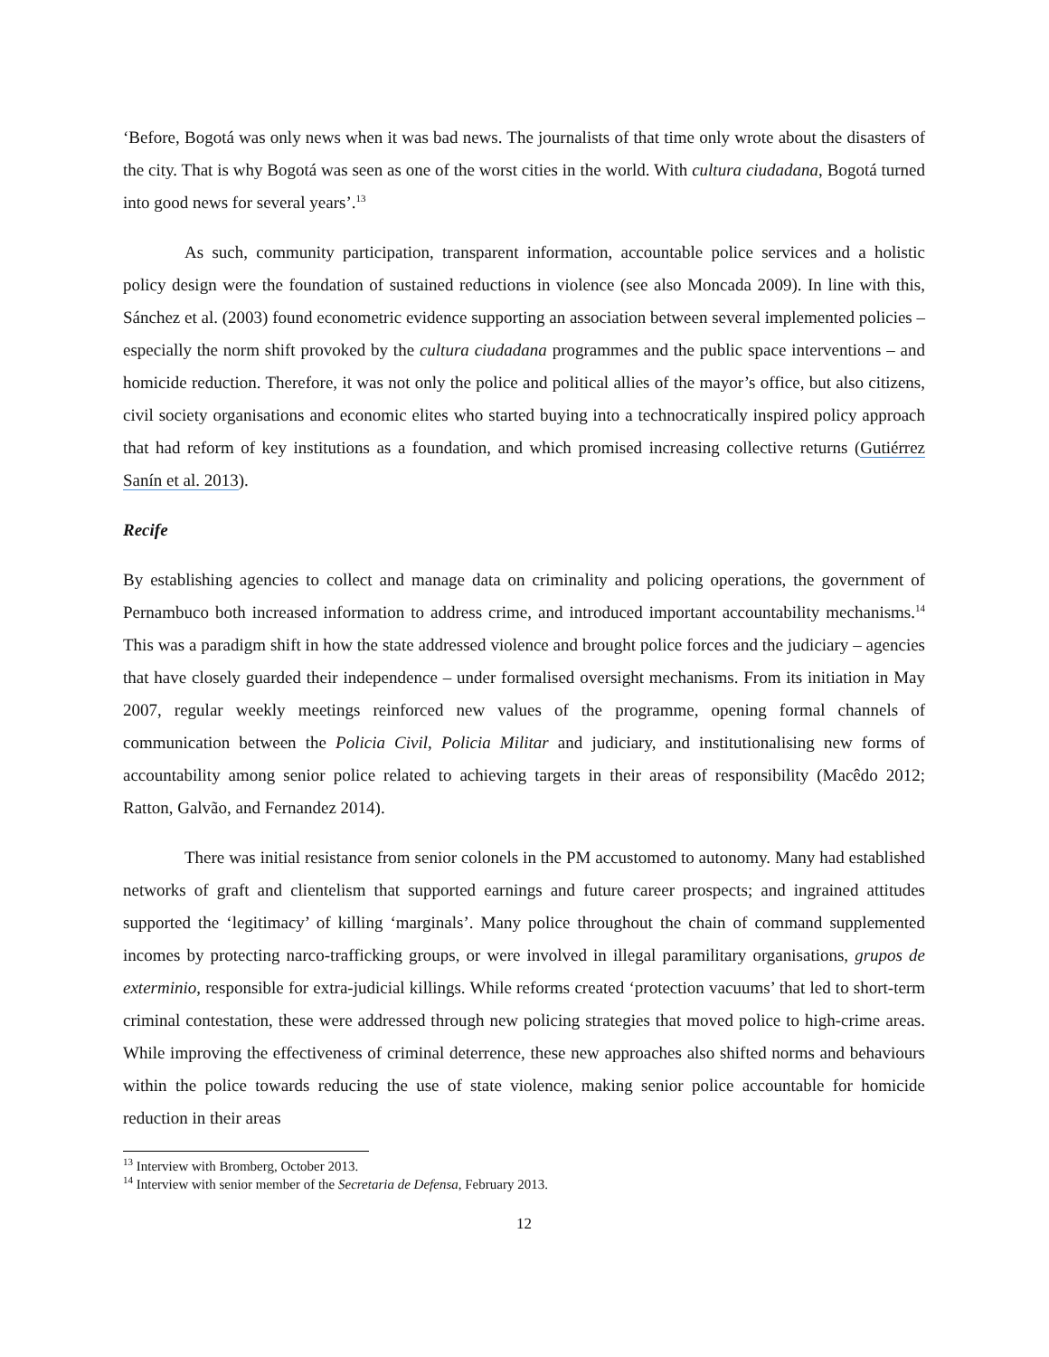‘Before, Bogotá was only news when it was bad news. The journalists of that time only wrote about the disasters of the city. That is why Bogotá was seen as one of the worst cities in the world. With cultura ciudadana, Bogotá turned into good news for several years’.<sup>13</sup>
As such, community participation, transparent information, accountable police services and a holistic policy design were the foundation of sustained reductions in violence (see also Moncada 2009). In line with this, Sánchez et al. (2003) found econometric evidence supporting an association between several implemented policies – especially the norm shift provoked by the cultura ciudadana programmes and the public space interventions – and homicide reduction. Therefore, it was not only the police and political allies of the mayor’s office, but also citizens, civil society organisations and economic elites who started buying into a technocratically inspired policy approach that had reform of key institutions as a foundation, and which promised increasing collective returns (Gutiérrez Sanín et al. 2013).
Recife
By establishing agencies to collect and manage data on criminality and policing operations, the government of Pernambuco both increased information to address crime, and introduced important accountability mechanisms.<sup>14</sup> This was a paradigm shift in how the state addressed violence and brought police forces and the judiciary – agencies that have closely guarded their independence – under formalised oversight mechanisms. From its initiation in May 2007, regular weekly meetings reinforced new values of the programme, opening formal channels of communication between the Policia Civil, Policia Militar and judiciary, and institutionalising new forms of accountability among senior police related to achieving targets in their areas of responsibility (Macêdo 2012; Ratton, Galvão, and Fernandez 2014).
There was initial resistance from senior colonels in the PM accustomed to autonomy. Many had established networks of graft and clientelism that supported earnings and future career prospects; and ingrained attitudes supported the ‘legitimacy’ of killing ‘marginals’. Many police throughout the chain of command supplemented incomes by protecting narco-trafficking groups, or were involved in illegal paramilitary organisations, grupos de exterminio, responsible for extra-judicial killings. While reforms created ‘protection vacuums’ that led to short-term criminal contestation, these were addressed through new policing strategies that moved police to high-crime areas. While improving the effectiveness of criminal deterrence, these new approaches also shifted norms and behaviours within the police towards reducing the use of state violence, making senior police accountable for homicide reduction in their areas
<sup>13</sup> Interview with Bromberg, October 2013.
<sup>14</sup> Interview with senior member of the Secretaria de Defensa, February 2013.
12